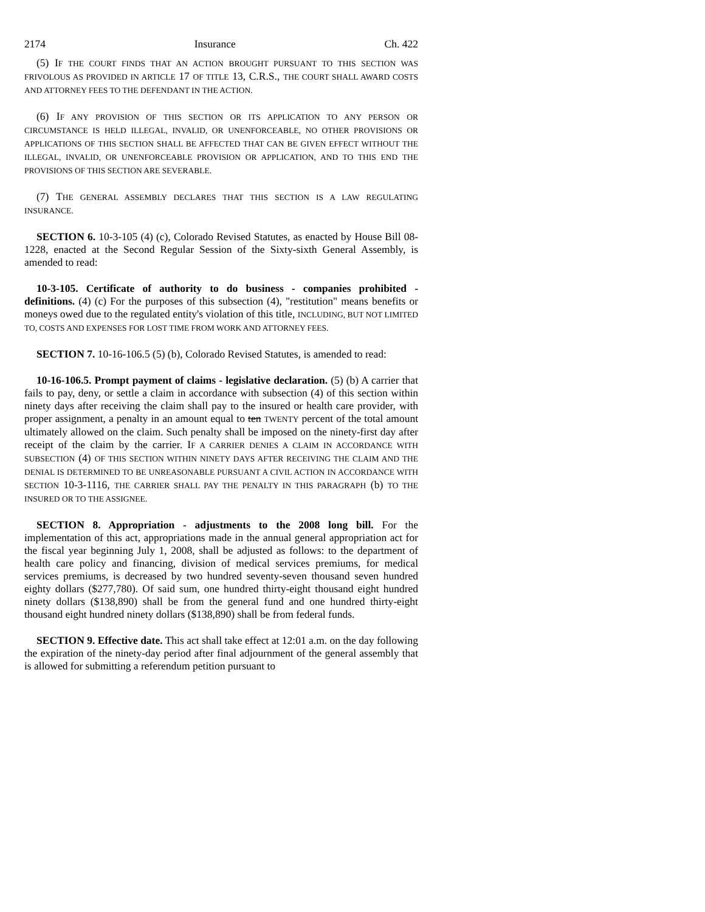2174 Insurance Ch. 422
(5) IF THE COURT FINDS THAT AN ACTION BROUGHT PURSUANT TO THIS SECTION WAS FRIVOLOUS AS PROVIDED IN ARTICLE 17 OF TITLE 13, C.R.S., THE COURT SHALL AWARD COSTS AND ATTORNEY FEES TO THE DEFENDANT IN THE ACTION.
(6) IF ANY PROVISION OF THIS SECTION OR ITS APPLICATION TO ANY PERSON OR CIRCUMSTANCE IS HELD ILLEGAL, INVALID, OR UNENFORCEABLE, NO OTHER PROVISIONS OR APPLICATIONS OF THIS SECTION SHALL BE AFFECTED THAT CAN BE GIVEN EFFECT WITHOUT THE ILLEGAL, INVALID, OR UNENFORCEABLE PROVISION OR APPLICATION, AND TO THIS END THE PROVISIONS OF THIS SECTION ARE SEVERABLE.
(7) THE GENERAL ASSEMBLY DECLARES THAT THIS SECTION IS A LAW REGULATING INSURANCE.
SECTION 6. 10-3-105 (4) (c), Colorado Revised Statutes, as enacted by House Bill 08-1228, enacted at the Second Regular Session of the Sixty-sixth General Assembly, is amended to read:
10-3-105. Certificate of authority to do business - companies prohibited - definitions. (4) (c) For the purposes of this subsection (4), "restitution" means benefits or moneys owed due to the regulated entity's violation of this title, INCLUDING, BUT NOT LIMITED TO, COSTS AND EXPENSES FOR LOST TIME FROM WORK AND ATTORNEY FEES.
SECTION 7. 10-16-106.5 (5) (b), Colorado Revised Statutes, is amended to read:
10-16-106.5. Prompt payment of claims - legislative declaration. (5) (b) A carrier that fails to pay, deny, or settle a claim in accordance with subsection (4) of this section within ninety days after receiving the claim shall pay to the insured or health care provider, with proper assignment, a penalty in an amount equal to ten TWENTY percent of the total amount ultimately allowed on the claim. Such penalty shall be imposed on the ninety-first day after receipt of the claim by the carrier. IF A CARRIER DENIES A CLAIM IN ACCORDANCE WITH SUBSECTION (4) OF THIS SECTION WITHIN NINETY DAYS AFTER RECEIVING THE CLAIM AND THE DENIAL IS DETERMINED TO BE UNREASONABLE PURSUANT A CIVIL ACTION IN ACCORDANCE WITH SECTION 10-3-1116, THE CARRIER SHALL PAY THE PENALTY IN THIS PARAGRAPH (b) TO THE INSURED OR TO THE ASSIGNEE.
SECTION 8. Appropriation - adjustments to the 2008 long bill. For the implementation of this act, appropriations made in the annual general appropriation act for the fiscal year beginning July 1, 2008, shall be adjusted as follows: to the department of health care policy and financing, division of medical services premiums, for medical services premiums, is decreased by two hundred seventy-seven thousand seven hundred eighty dollars ($277,780). Of said sum, one hundred thirty-eight thousand eight hundred ninety dollars ($138,890) shall be from the general fund and one hundred thirty-eight thousand eight hundred ninety dollars ($138,890) shall be from federal funds.
SECTION 9. Effective date. This act shall take effect at 12:01 a.m. on the day following the expiration of the ninety-day period after final adjournment of the general assembly that is allowed for submitting a referendum petition pursuant to